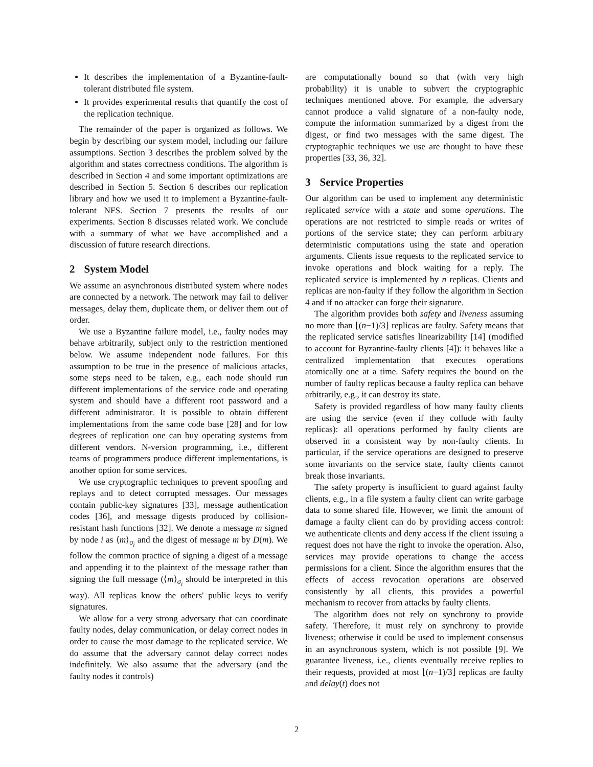It describes the implementation of a Byzantine-fault-tolerant distributed file system.
It provides experimental results that quantify the cost of the replication technique.
The remainder of the paper is organized as follows. We begin by describing our system model, including our failure assumptions. Section 3 describes the problem solved by the algorithm and states correctness conditions. The algorithm is described in Section 4 and some important optimizations are described in Section 5. Section 6 describes our replication library and how we used it to implement a Byzantine-fault-tolerant NFS. Section 7 presents the results of our experiments. Section 8 discusses related work. We conclude with a summary of what we have accomplished and a discussion of future research directions.
2 System Model
We assume an asynchronous distributed system where nodes are connected by a network. The network may fail to deliver messages, delay them, duplicate them, or deliver them out of order.
We use a Byzantine failure model, i.e., faulty nodes may behave arbitrarily, subject only to the restriction mentioned below. We assume independent node failures. For this assumption to be true in the presence of malicious attacks, some steps need to be taken, e.g., each node should run different implementations of the service code and operating system and should have a different root password and a different administrator. It is possible to obtain different implementations from the same code base [28] and for low degrees of replication one can buy operating systems from different vendors. N-version programming, i.e., different teams of programmers produce different implementations, is another option for some services.
We use cryptographic techniques to prevent spoofing and replays and to detect corrupted messages. Our messages contain public-key signatures [33], message authentication codes [36], and message digests produced by collision-resistant hash functions [32]. We denote a message m signed by node i as ⟨m⟩<sub>σ<sub>i</sub></sub> and the digest of message m by D(m). We follow the common practice of signing a digest of a message and appending it to the plaintext of the message rather than signing the full message (⟨m⟩<sub>σ<sub>i</sub></sub> should be interpreted in this way). All replicas know the others' public keys to verify signatures.
We allow for a very strong adversary that can coordinate faulty nodes, delay communication, or delay correct nodes in order to cause the most damage to the replicated service. We do assume that the adversary cannot delay correct nodes indefinitely. We also assume that the adversary (and the faulty nodes it controls)
are computationally bound so that (with very high probability) it is unable to subvert the cryptographic techniques mentioned above. For example, the adversary cannot produce a valid signature of a non-faulty node, compute the information summarized by a digest from the digest, or find two messages with the same digest. The cryptographic techniques we use are thought to have these properties [33, 36, 32].
3 Service Properties
Our algorithm can be used to implement any deterministic replicated service with a state and some operations. The operations are not restricted to simple reads or writes of portions of the service state; they can perform arbitrary deterministic computations using the state and operation arguments. Clients issue requests to the replicated service to invoke operations and block waiting for a reply. The replicated service is implemented by n replicas. Clients and replicas are non-faulty if they follow the algorithm in Section 4 and if no attacker can forge their signature.
The algorithm provides both safety and liveness assuming no more than ⌊(n−1)/3⌋ replicas are faulty. Safety means that the replicated service satisfies linearizability [14] (modified to account for Byzantine-faulty clients [4]): it behaves like a centralized implementation that executes operations atomically one at a time. Safety requires the bound on the number of faulty replicas because a faulty replica can behave arbitrarily, e.g., it can destroy its state.
Safety is provided regardless of how many faulty clients are using the service (even if they collude with faulty replicas): all operations performed by faulty clients are observed in a consistent way by non-faulty clients. In particular, if the service operations are designed to preserve some invariants on the service state, faulty clients cannot break those invariants.
The safety property is insufficient to guard against faulty clients, e.g., in a file system a faulty client can write garbage data to some shared file. However, we limit the amount of damage a faulty client can do by providing access control: we authenticate clients and deny access if the client issuing a request does not have the right to invoke the operation. Also, services may provide operations to change the access permissions for a client. Since the algorithm ensures that the effects of access revocation operations are observed consistently by all clients, this provides a powerful mechanism to recover from attacks by faulty clients.
The algorithm does not rely on synchrony to provide safety. Therefore, it must rely on synchrony to provide liveness; otherwise it could be used to implement consensus in an asynchronous system, which is not possible [9]. We guarantee liveness, i.e., clients eventually receive replies to their requests, provided at most ⌊(n−1)/3⌋ replicas are faulty and delay(t) does not
2